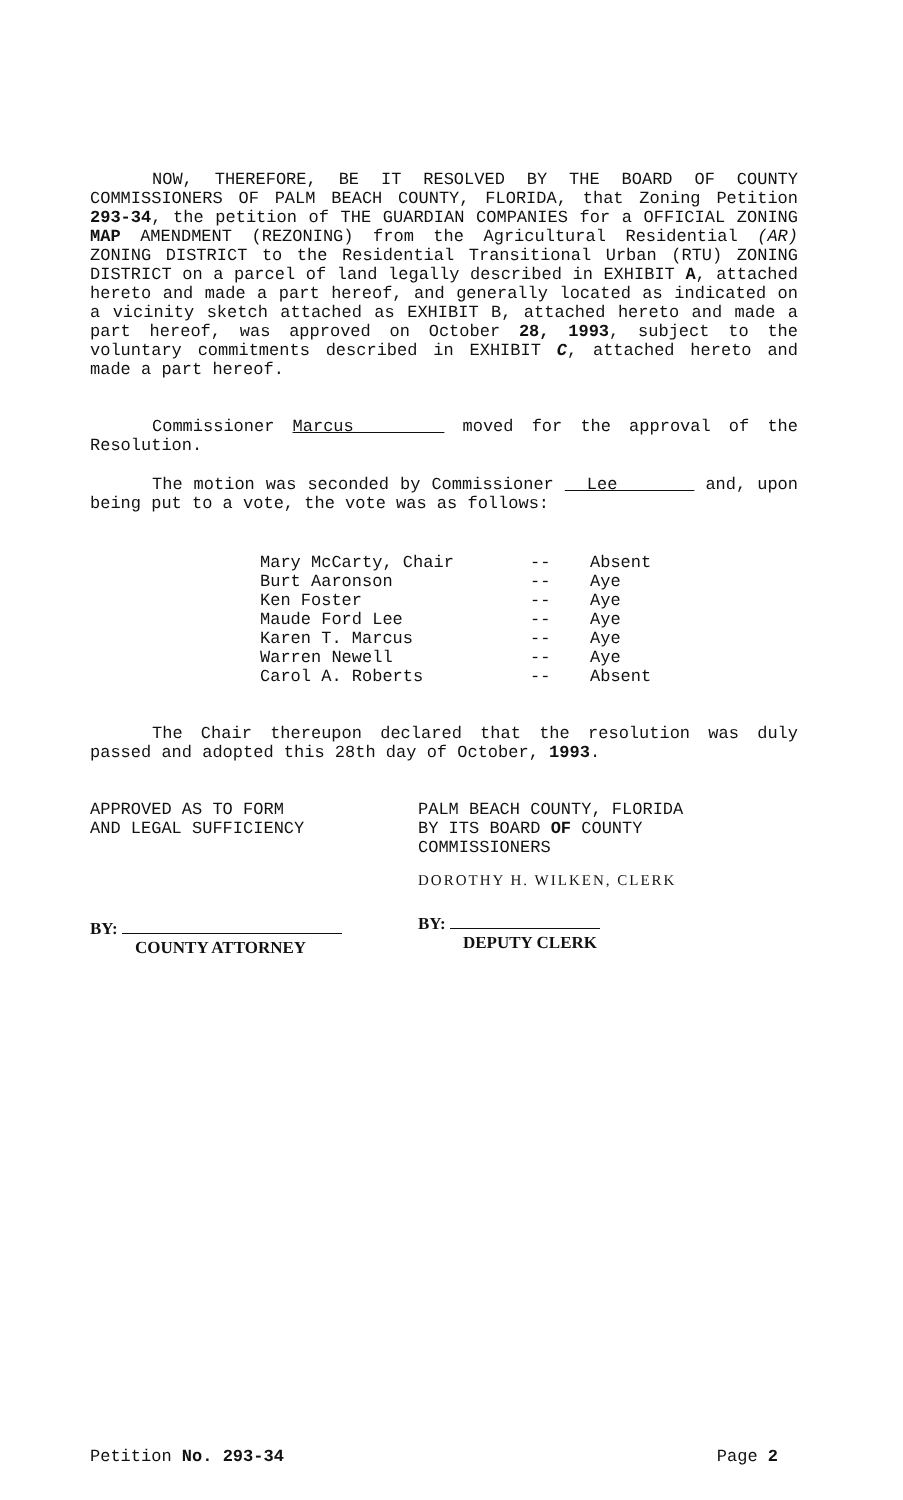NOW, THEREFORE, BE IT RESOLVED BY THE BOARD OF COUNTY COMMISSIONERS OF PALM BEACH COUNTY, FLORIDA, that Zoning Petition 293-34, the petition of THE GUARDIAN COMPANIES for a OFFICIAL ZONING MAP AMENDMENT (REZONING) from the Agricultural Residential (AR) ZONING DISTRICT to the Residential Transitional Urban (RTU) ZONING DISTRICT on a parcel of land legally described in EXHIBIT A, attached hereto and made a part hereof, and generally located as indicated on a vicinity sketch attached as EXHIBIT B, attached hereto and made a part hereof, was approved on October 28, 1993, subject to the voluntary commitments described in EXHIBIT C, attached hereto and made a part hereof.
Commissioner Marcus moved for the approval of the Resolution.
The motion was seconded by Commissioner Lee and, upon being put to a vote, the vote was as follows:
| Mary McCarty, Chair | -- | Absent |
| Burt Aaronson | -- | Aye |
| Ken Foster | -- | Aye |
| Maude Ford Lee | -- | Aye |
| Karen T. Marcus | -- | Aye |
| Warren Newell | -- | Aye |
| Carol A. Roberts | -- | Absent |
The Chair thereupon declared that the resolution was duly passed and adopted this 28th day of October, 1993.
APPROVED AS TO FORM
AND LEGAL SUFFICIENCY
BY:
COUNTY ATTORNEY
PALM BEACH COUNTY, FLORIDA
BY ITS BOARD OF COUNTY
COMMISSIONERS
DOROTHY H. WILKEN, CLERK
BY:
DEPUTY CLERK
Petition No. 293-34 Page 2